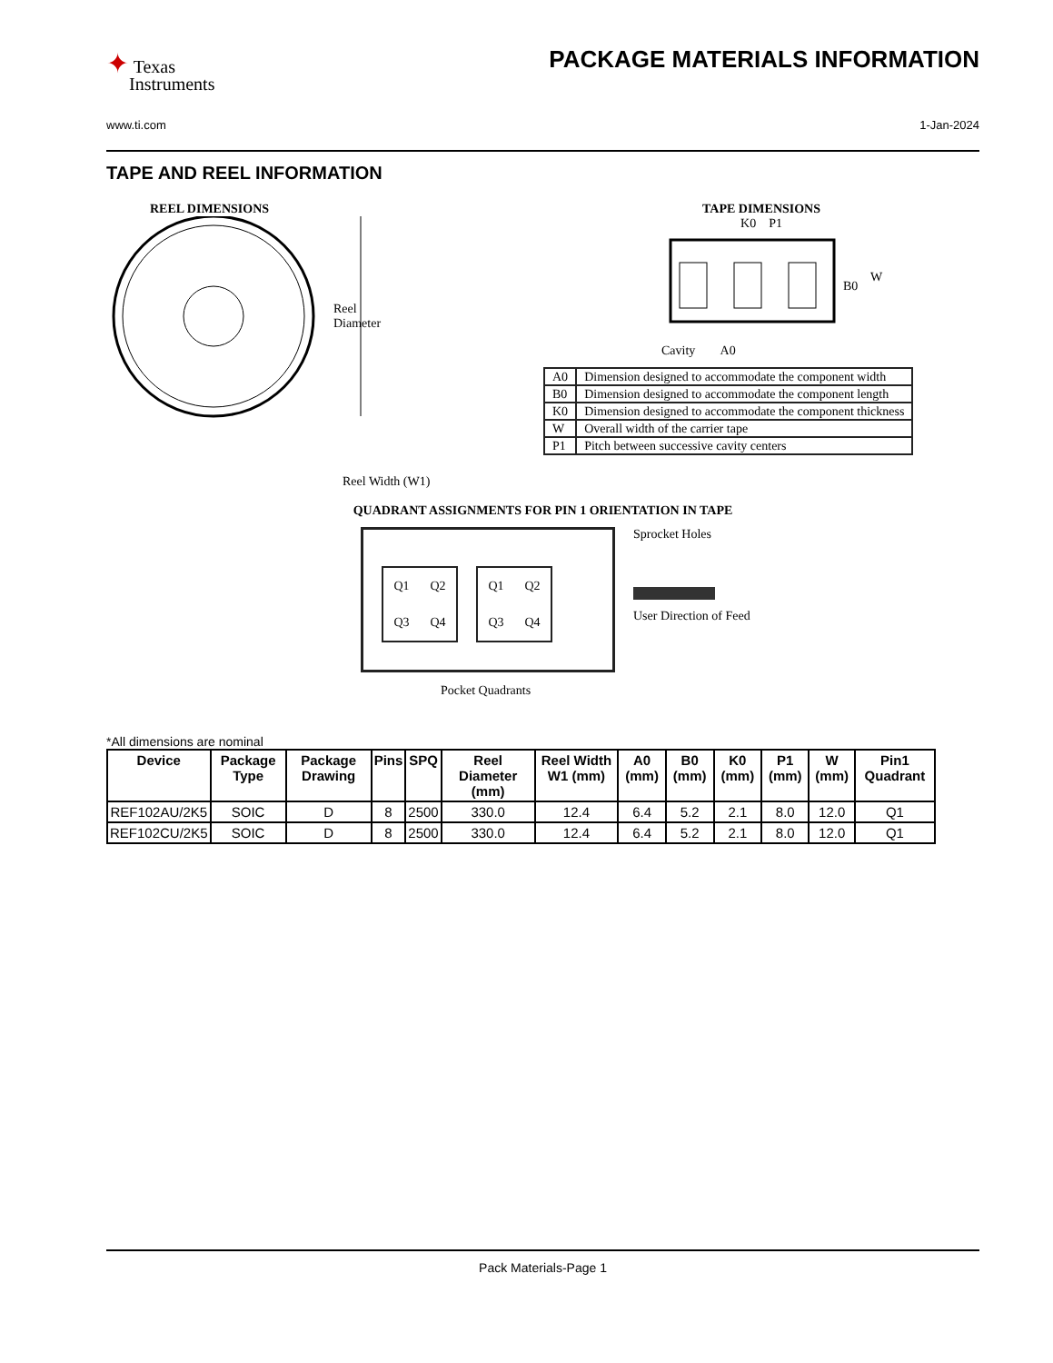✦ Texas
Instruments
PACKAGE MATERIALS INFORMATION
www.ti.com 1-Jan-2024
TAPE AND REEL INFORMATION
REEL DIMENSIONS
Reel
Diameter
Reel Width (W1)
TAPE DIMENSIONS
K0 P1
B0
W
Cavity A0
| A0 | Dimension designed to accommodate the component width |
| B0 | Dimension designed to accommodate the component length |
| K0 | Dimension designed to accommodate the component thickness |
| W | Overall width of the carrier tape |
| P1 | Pitch between successive cavity centers |
QUADRANT ASSIGNMENTS FOR PIN 1 ORIENTATION IN TAPE
Q1 Q2 Q3 Q4
Q1 Q2 Q3 Q4
Sprocket Holes
User Direction of Feed
Pocket Quadrants
*All dimensions are nominal
| Device | Package Type | Package Drawing | Pins | SPQ | Reel Diameter (mm) | Reel Width W1 (mm) | A0 (mm) | B0 (mm) | K0 (mm) | P1 (mm) | W (mm) | Pin1 Quadrant |
| --- | --- | --- | --- | --- | --- | --- | --- | --- | --- | --- | --- | --- |
| REF102AU/2K5 | SOIC | D | 8 | 2500 | 330.0 | 12.4 | 6.4 | 5.2 | 2.1 | 8.0 | 12.0 | Q1 |
| REF102CU/2K5 | SOIC | D | 8 | 2500 | 330.0 | 12.4 | 6.4 | 5.2 | 2.1 | 8.0 | 12.0 | Q1 |
Pack Materials-Page 1